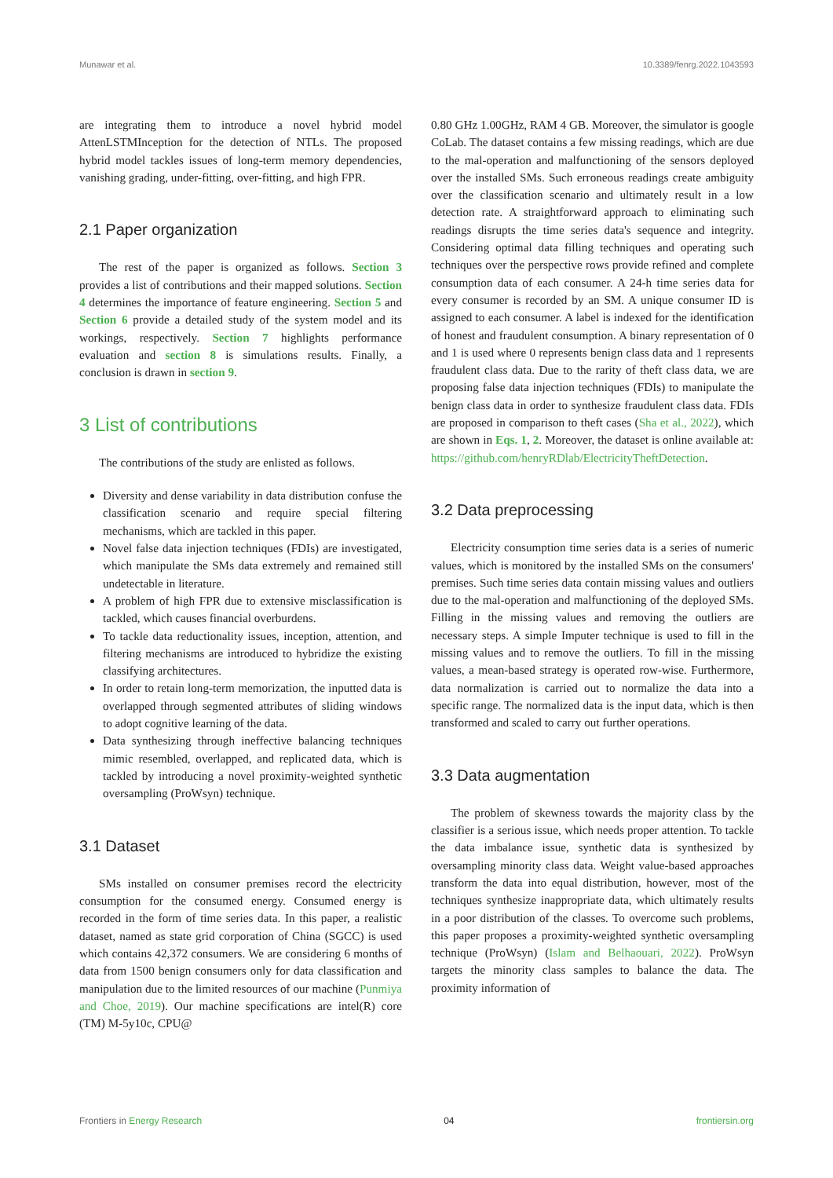Munawar et al. 10.3389/fenrg.2022.1043593
are integrating them to introduce a novel hybrid model AttenLSTMInception for the detection of NTLs. The proposed hybrid model tackles issues of long-term memory dependencies, vanishing grading, under-fitting, over-fitting, and high FPR.
2.1 Paper organization
The rest of the paper is organized as follows. Section 3 provides a list of contributions and their mapped solutions. Section 4 determines the importance of feature engineering. Section 5 and Section 6 provide a detailed study of the system model and its workings, respectively. Section 7 highlights performance evaluation and section 8 is simulations results. Finally, a conclusion is drawn in section 9.
3 List of contributions
The contributions of the study are enlisted as follows.
Diversity and dense variability in data distribution confuse the classification scenario and require special filtering mechanisms, which are tackled in this paper.
Novel false data injection techniques (FDIs) are investigated, which manipulate the SMs data extremely and remained still undetectable in literature.
A problem of high FPR due to extensive misclassification is tackled, which causes financial overburdens.
To tackle data reductionality issues, inception, attention, and filtering mechanisms are introduced to hybridize the existing classifying architectures.
In order to retain long-term memorization, the inputted data is overlapped through segmented attributes of sliding windows to adopt cognitive learning of the data.
Data synthesizing through ineffective balancing techniques mimic resembled, overlapped, and replicated data, which is tackled by introducing a novel proximity-weighted synthetic oversampling (ProWsyn) technique.
3.1 Dataset
SMs installed on consumer premises record the electricity consumption for the consumed energy. Consumed energy is recorded in the form of time series data. In this paper, a realistic dataset, named as state grid corporation of China (SGCC) is used which contains 42,372 consumers. We are considering 6 months of data from 1500 benign consumers only for data classification and manipulation due to the limited resources of our machine (Punmiya and Choe, 2019). Our machine specifications are intel(R) core (TM) M-5y10c, CPU@
0.80 GHz 1.00GHz, RAM 4 GB. Moreover, the simulator is google CoLab. The dataset contains a few missing readings, which are due to the mal-operation and malfunctioning of the sensors deployed over the installed SMs. Such erroneous readings create ambiguity over the classification scenario and ultimately result in a low detection rate. A straightforward approach to eliminating such readings disrupts the time series data's sequence and integrity. Considering optimal data filling techniques and operating such techniques over the perspective rows provide refined and complete consumption data of each consumer. A 24-h time series data for every consumer is recorded by an SM. A unique consumer ID is assigned to each consumer. A label is indexed for the identification of honest and fraudulent consumption. A binary representation of 0 and 1 is used where 0 represents benign class data and 1 represents fraudulent class data. Due to the rarity of theft class data, we are proposing false data injection techniques (FDIs) to manipulate the benign class data in order to synthesize fraudulent class data. FDIs are proposed in comparison to theft cases (Sha et al., 2022), which are shown in Eqs. 1, 2. Moreover, the dataset is online available at: https://github.com/henryRDlab/ElectricityTheftDetection.
3.2 Data preprocessing
Electricity consumption time series data is a series of numeric values, which is monitored by the installed SMs on the consumers' premises. Such time series data contain missing values and outliers due to the mal-operation and malfunctioning of the deployed SMs. Filling in the missing values and removing the outliers are necessary steps. A simple Imputer technique is used to fill in the missing values and to remove the outliers. To fill in the missing values, a mean-based strategy is operated row-wise. Furthermore, data normalization is carried out to normalize the data into a specific range. The normalized data is the input data, which is then transformed and scaled to carry out further operations.
3.3 Data augmentation
The problem of skewness towards the majority class by the classifier is a serious issue, which needs proper attention. To tackle the data imbalance issue, synthetic data is synthesized by oversampling minority class data. Weight value-based approaches transform the data into equal distribution, however, most of the techniques synthesize inappropriate data, which ultimately results in a poor distribution of the classes. To overcome such problems, this paper proposes a proximity-weighted synthetic oversampling technique (ProWsyn) (Islam and Belhaouari, 2022). ProWsyn targets the minority class samples to balance the data. The proximity information of
Frontiers in Energy Research 04 frontiersin.org